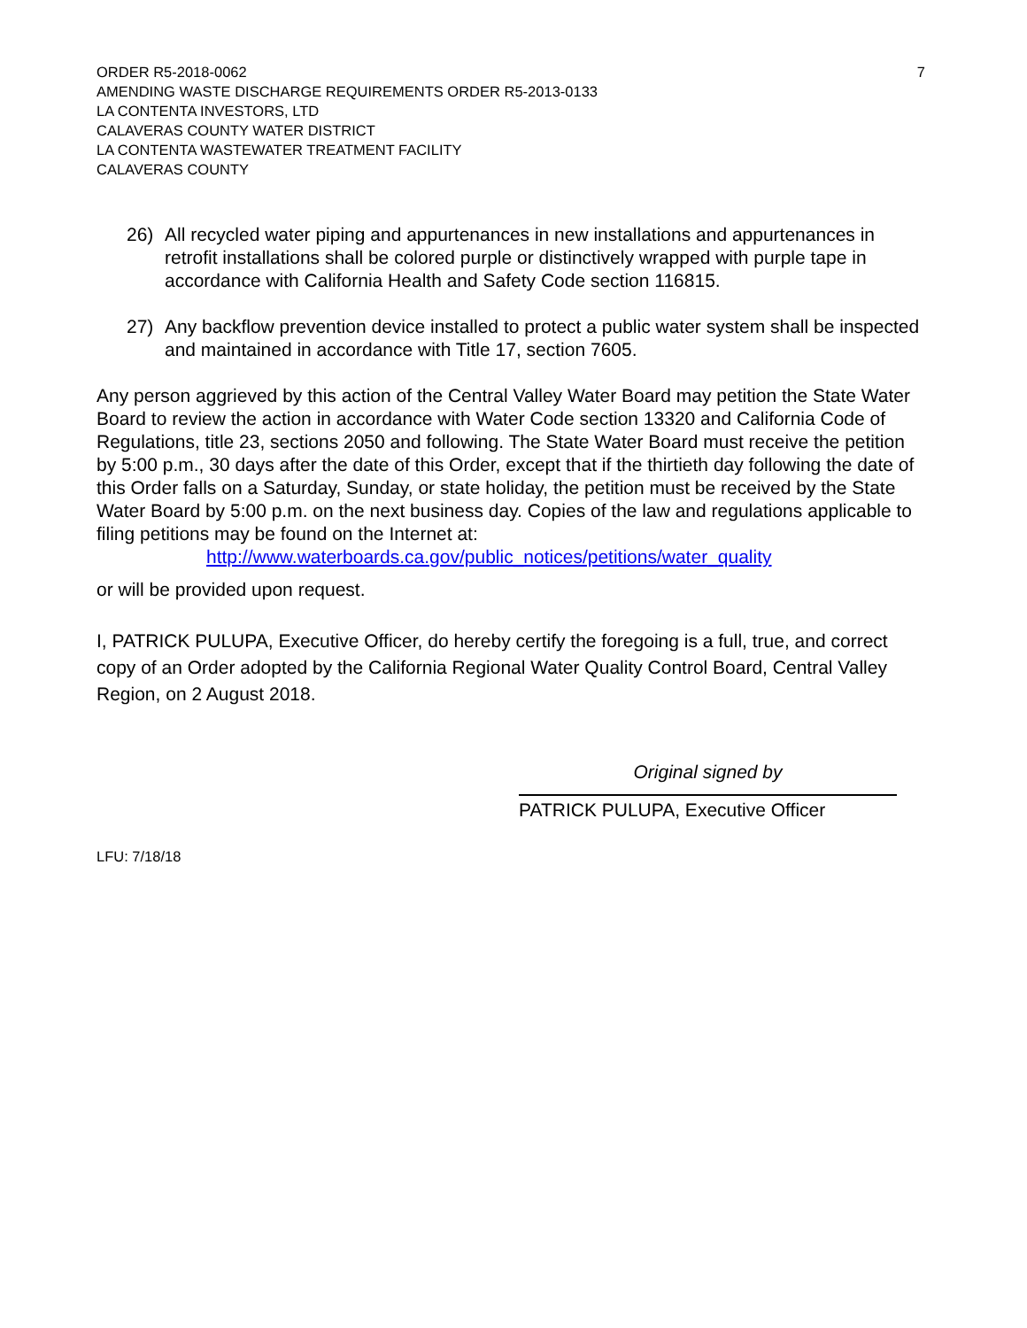ORDER R5-2018-0062
AMENDING WASTE DISCHARGE REQUIREMENTS ORDER R5-2013-0133
LA CONTENTA INVESTORS, LTD
CALAVERAS COUNTY WATER DISTRICT
LA CONTENTA WASTEWATER TREATMENT FACILITY
CALAVERAS COUNTY
7
26) All recycled water piping and appurtenances in new installations and appurtenances in retrofit installations shall be colored purple or distinctively wrapped with purple tape in accordance with California Health and Safety Code section 116815.
27) Any backflow prevention device installed to protect a public water system shall be inspected and maintained in accordance with Title 17, section 7605.
Any person aggrieved by this action of the Central Valley Water Board may petition the State Water Board to review the action in accordance with Water Code section 13320 and California Code of Regulations, title 23, sections 2050 and following. The State Water Board must receive the petition by 5:00 p.m., 30 days after the date of this Order, except that if the thirtieth day following the date of this Order falls on a Saturday, Sunday, or state holiday, the petition must be received by the State Water Board by 5:00 p.m. on the next business day. Copies of the law and regulations applicable to filing petitions may be found on the Internet at:
http://www.waterboards.ca.gov/public_notices/petitions/water_quality
or will be provided upon request.
I, PATRICK PULUPA, Executive Officer, do hereby certify the foregoing is a full, true, and correct copy of an Order adopted by the California Regional Water Quality Control Board, Central Valley Region, on 2 August 2018.
Original signed by
PATRICK PULUPA, Executive Officer
LFU: 7/18/18